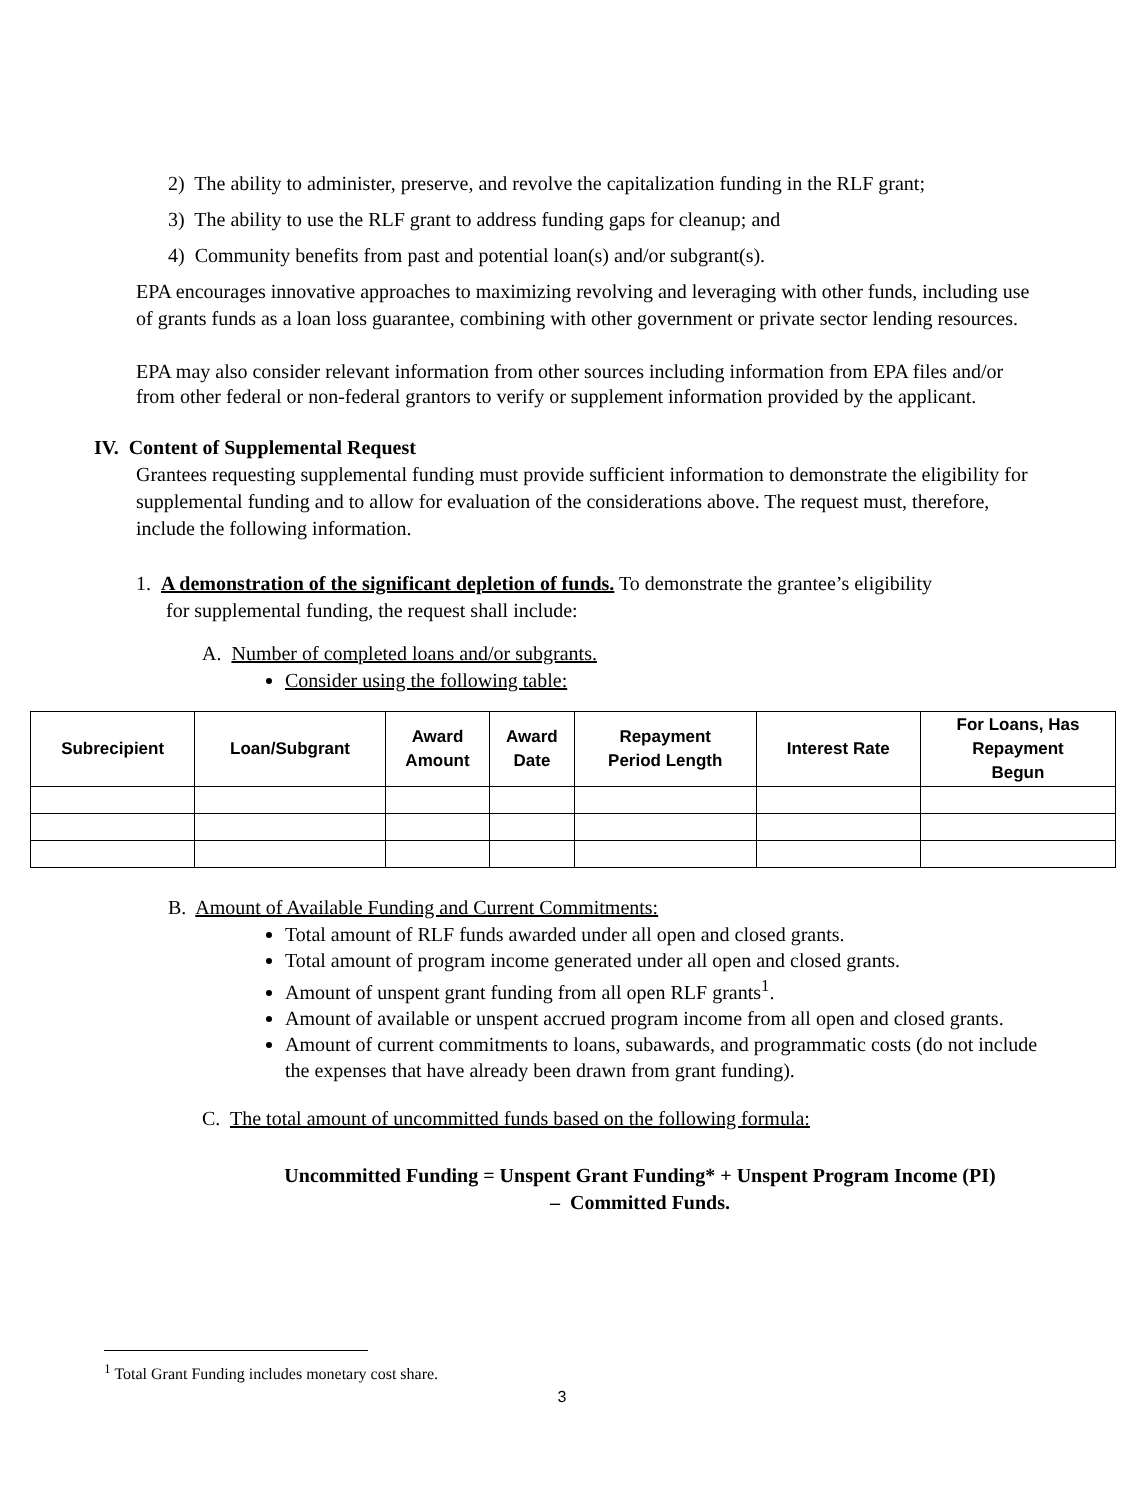2) The ability to administer, preserve, and revolve the capitalization funding in the RLF grant;
3) The ability to use the RLF grant to address funding gaps for cleanup; and
4) Community benefits from past and potential loan(s) and/or subgrant(s).
EPA encourages innovative approaches to maximizing revolving and leveraging with other funds, including use of grants funds as a loan loss guarantee, combining with other government or private sector lending resources.
EPA may also consider relevant information from other sources including information from EPA files and/or from other federal or non-federal grantors to verify or supplement information provided by the applicant.
IV. Content of Supplemental Request
Grantees requesting supplemental funding must provide sufficient information to demonstrate the eligibility for supplemental funding and to allow for evaluation of the considerations above. The request must, therefore, include the following information.
1. A demonstration of the significant depletion of funds. To demonstrate the grantee’s eligibility
for supplemental funding, the request shall include:
A. Number of completed loans and/or subgrants.
Consider using the following table:
| Subrecipient | Loan/Subgrant | Award Amount | Award Date | Repayment Period Length | Interest Rate | For Loans, Has Repayment Begun |
| --- | --- | --- | --- | --- | --- | --- |
B. Amount of Available Funding and Current Commitments:
Total amount of RLF funds awarded under all open and closed grants.
Total amount of program income generated under all open and closed grants.
Amount of unspent grant funding from all open RLF grants<sup>1</sup>.
Amount of available or unspent accrued program income from all open and closed grants.
Amount of current commitments to loans, subawards, and programmatic costs (do not include the expenses that have already been drawn from grant funding).
C. The total amount of uncommitted funds based on the following formula:
Uncommitted Funding = Unspent Grant Funding* + Unspent Program Income (PI)
– Committed Funds.
<sup>1</sup> Total Grant Funding includes monetary cost share.
3